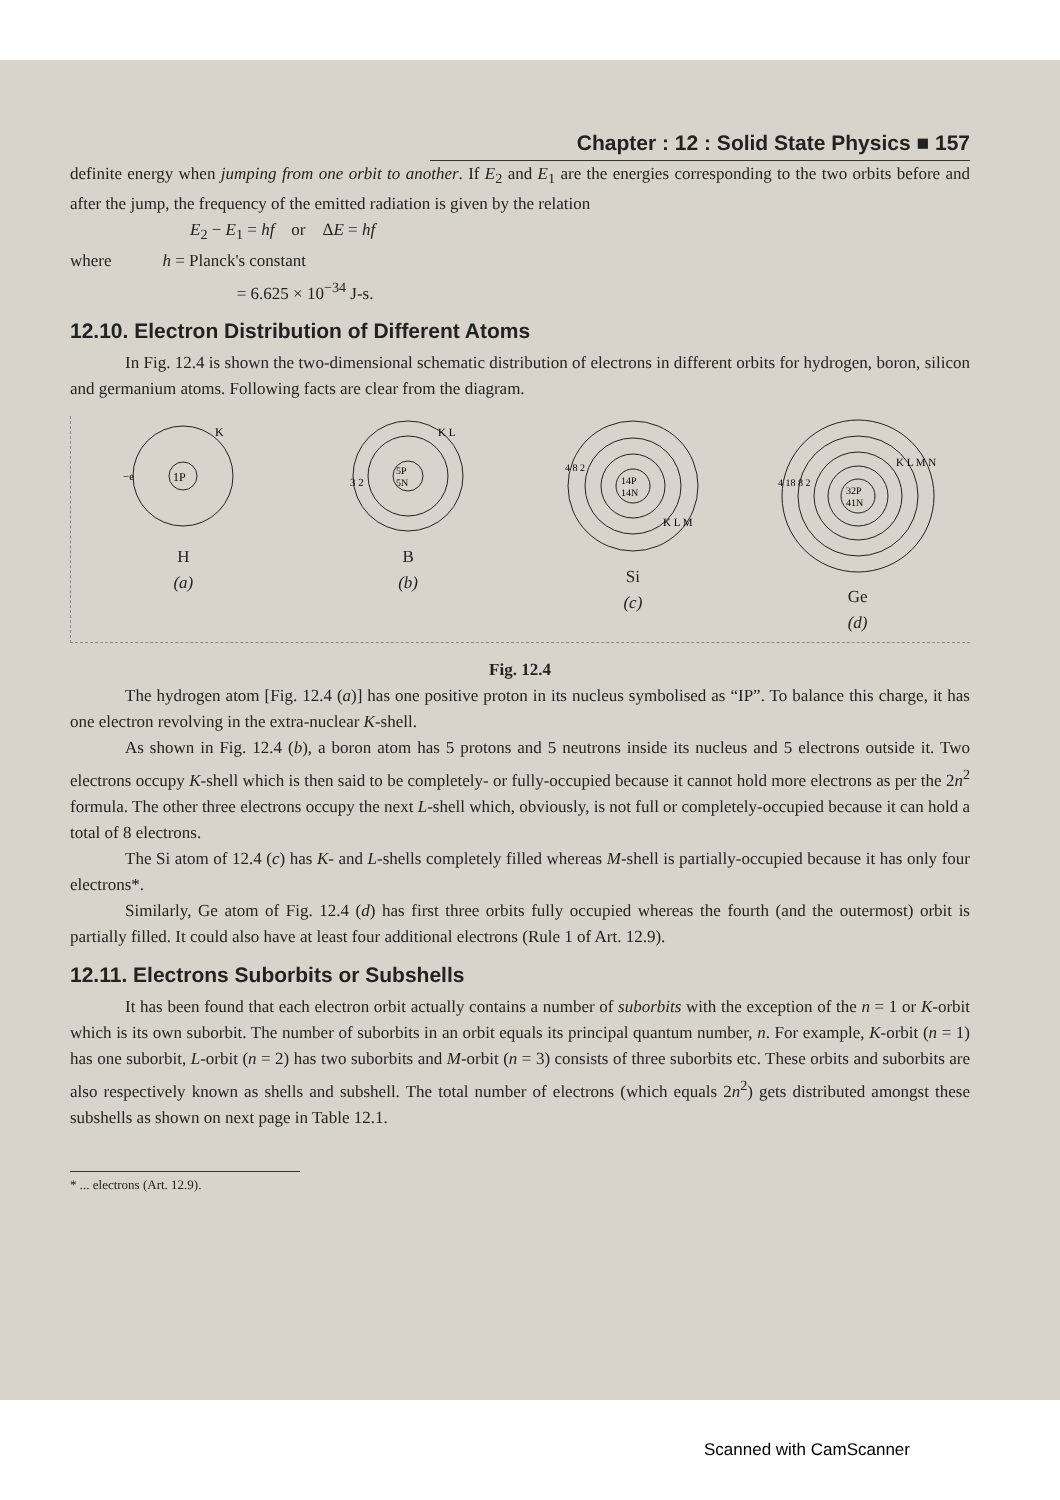Chapter : 12 : Solid State Physics ■ 157
definite energy when jumping from one orbit to another. If E<sub>2</sub> and E<sub>1</sub> are the energies corresponding to the two orbits before and after the jump, the frequency of the emitted radiation is given by the relation
E<sub>2</sub> − E<sub>1</sub> = hf or ΔE = hf
where h = Planck's constant
= 6.625 × 10<sup>−34</sup> J-s.
12.10. Electron Distribution of Different Atoms
In Fig. 12.4 is shown the two-dimensional schematic distribution of electrons in different orbits for hydrogen, boron, silicon and germanium atoms. Following facts are clear from the diagram.
1P
K
−e
H
(a)
5P
5N
K L
3 2
B
(b)
14P
14N
4 8 2
K L M
Si
(c)
32P
41N
4 18 8 2
K L M N
Ge
(d)
Fig. 12.4
The hydrogen atom [Fig. 12.4 (a)] has one positive proton in its nucleus symbolised as “IP”. To balance this charge, it has one electron revolving in the extra-nuclear K-shell.
As shown in Fig. 12.4 (b), a boron atom has 5 protons and 5 neutrons inside its nucleus and 5 electrons outside it. Two electrons occupy K-shell which is then said to be completely- or fully-occupied because it cannot hold more electrons as per the 2n<sup>2</sup> formula. The other three electrons occupy the next L-shell which, obviously, is not full or completely-occupied because it can hold a total of 8 electrons.
The Si atom of 12.4 (c) has K- and L-shells completely filled whereas M-shell is partially-occupied because it has only four electrons*.
Similarly, Ge atom of Fig. 12.4 (d) has first three orbits fully occupied whereas the fourth (and the outermost) orbit is partially filled. It could also have at least four additional electrons (Rule 1 of Art. 12.9).
12.11. Electrons Suborbits or Subshells
It has been found that each electron orbit actually contains a number of suborbits with the exception of the n = 1 or K-orbit which is its own suborbit. The number of suborbits in an orbit equals its principal quantum number, n. For example, K-orbit (n = 1) has one suborbit, L-orbit (n = 2) has two suborbits and M-orbit (n = 3) consists of three suborbits etc. These orbits and suborbits are also respectively known as shells and subshell. The total number of electrons (which equals 2n<sup>2</sup>) gets distributed amongst these subshells as shown on next page in Table 12.1.
* ... electrons (Art. 12.9).
Scanned with CamScanner